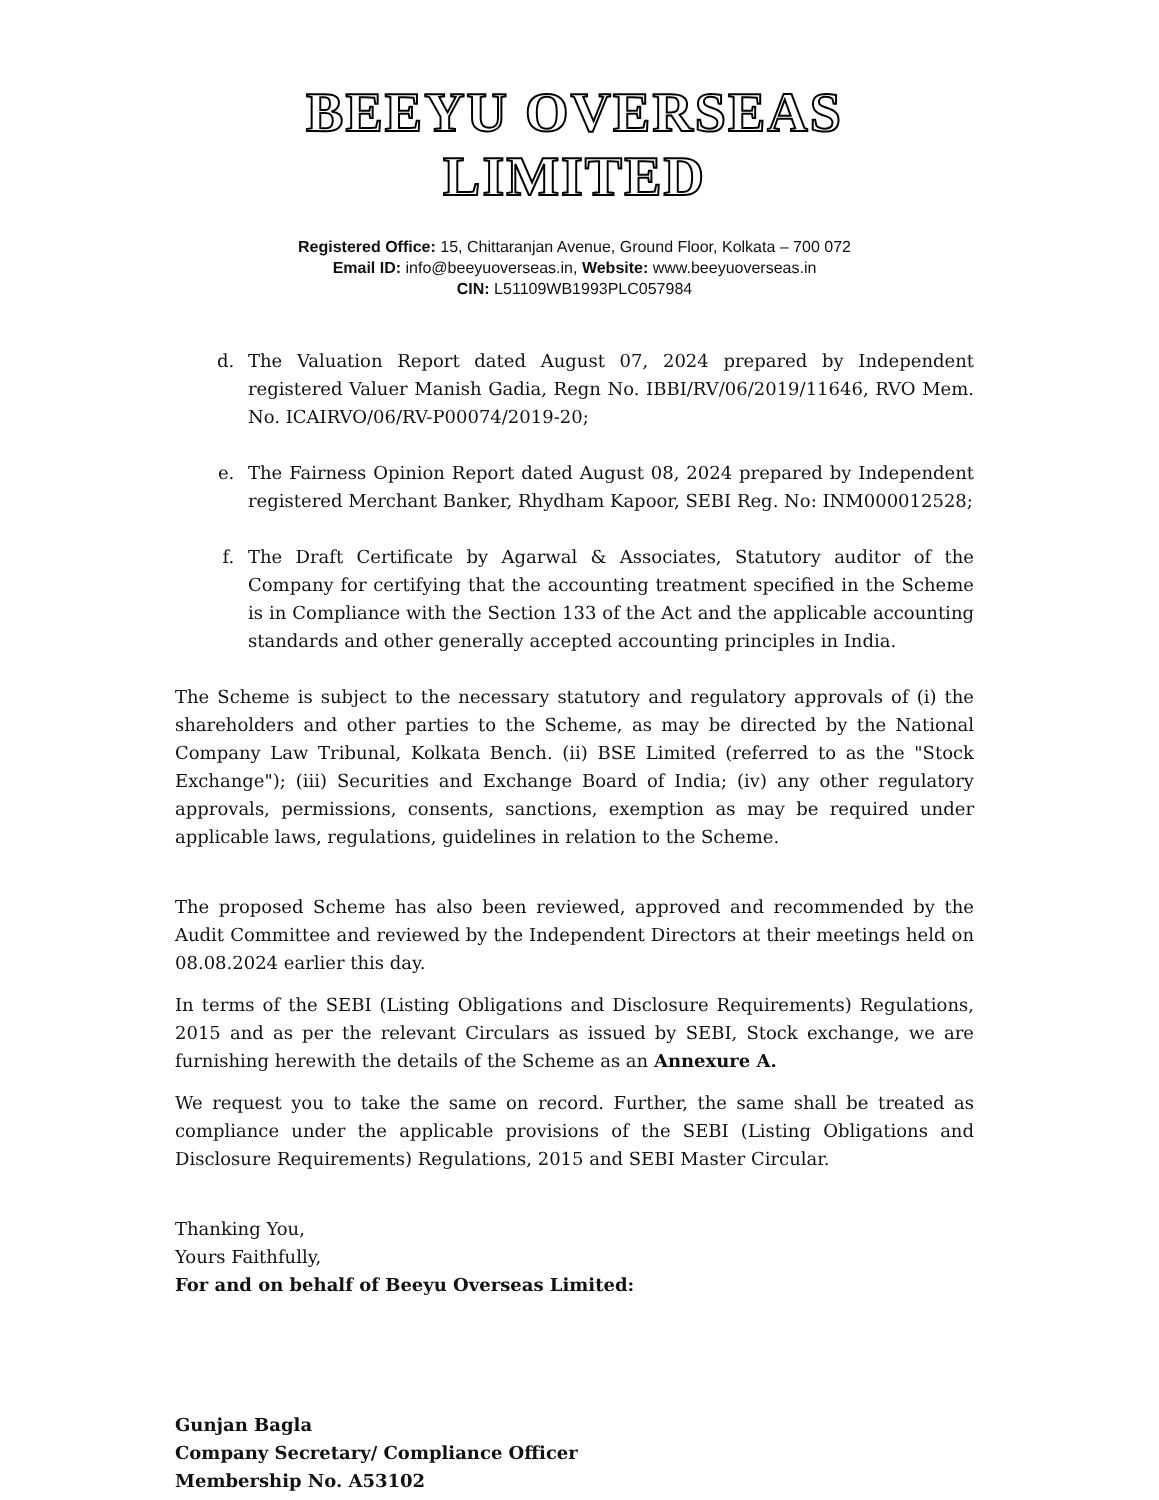BEEYU OVERSEAS LIMITED
Registered Office: 15, Chittaranjan Avenue, Ground Floor, Kolkata – 700 072
Email ID: info@beeyuoverseas.in, Website: www.beeyuoverseas.in
CIN: L51109WB1993PLC057984
d. The Valuation Report dated August 07, 2024 prepared by Independent registered Valuer Manish Gadia, Regn No. IBBI/RV/06/2019/11646, RVO Mem. No. ICAIRVO/06/RV-P00074/2019-20;
e. The Fairness Opinion Report dated August 08, 2024 prepared by Independent registered Merchant Banker, Rhydham Kapoor, SEBI Reg. No: INM000012528;
f. The Draft Certificate by Agarwal & Associates, Statutory auditor of the Company for certifying that the accounting treatment specified in the Scheme is in Compliance with the Section 133 of the Act and the applicable accounting standards and other generally accepted accounting principles in India.
The Scheme is subject to the necessary statutory and regulatory approvals of (i) the shareholders and other parties to the Scheme, as may be directed by the National Company Law Tribunal, Kolkata Bench. (ii) BSE Limited (referred to as the "Stock Exchange"); (iii) Securities and Exchange Board of India; (iv) any other regulatory approvals, permissions, consents, sanctions, exemption as may be required under applicable laws, regulations, guidelines in relation to the Scheme.
The proposed Scheme has also been reviewed, approved and recommended by the Audit Committee and reviewed by the Independent Directors at their meetings held on 08.08.2024 earlier this day.
In terms of the SEBI (Listing Obligations and Disclosure Requirements) Regulations, 2015 and as per the relevant Circulars as issued by SEBI, Stock exchange, we are furnishing herewith the details of the Scheme as an Annexure A.
We request you to take the same on record. Further, the same shall be treated as compliance under the applicable provisions of the SEBI (Listing Obligations and Disclosure Requirements) Regulations, 2015 and SEBI Master Circular.
Thanking You,
Yours Faithfully,
For and on behalf of Beeyu Overseas Limited:
Gunjan Bagla
Company Secretary/ Compliance Officer
Membership No. A53102